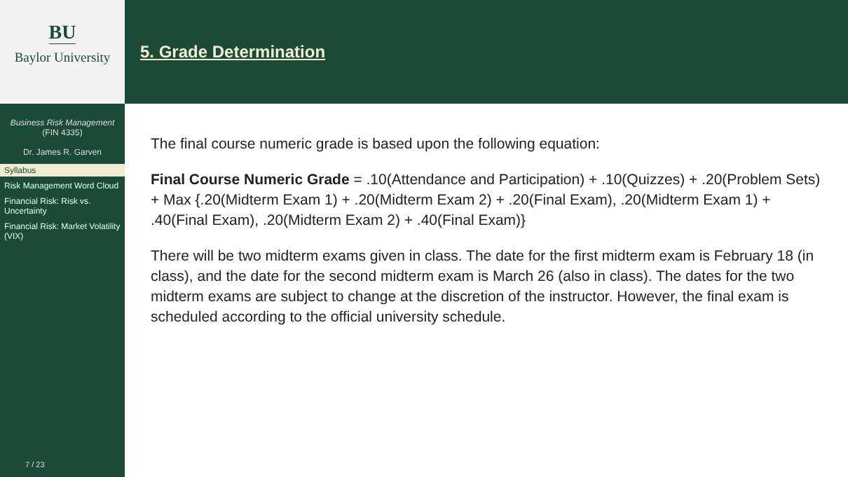BU
Baylor University
Business Risk Management
(FIN 4335)
Dr. James R. Garven
Syllabus
Risk Management Word Cloud
Financial Risk: Risk vs. Uncertainty
Financial Risk: Market Volatility (VIX)
7 / 23
5. Grade Determination
The final course numeric grade is based upon the following equation:
Final Course Numeric Grade = .10(Attendance and Participation) + .10(Quizzes) + .20(Problem Sets) + Max {.20(Midterm Exam 1) + .20(Midterm Exam 2) + .20(Final Exam), .20(Midterm Exam 1) + .40(Final Exam), .20(Midterm Exam 2) + .40(Final Exam)}
There will be two midterm exams given in class. The date for the first midterm exam is February 18 (in class), and the date for the second midterm exam is March 26 (also in class). The dates for the two midterm exams are subject to change at the discretion of the instructor. However, the final exam is scheduled according to the official university schedule.